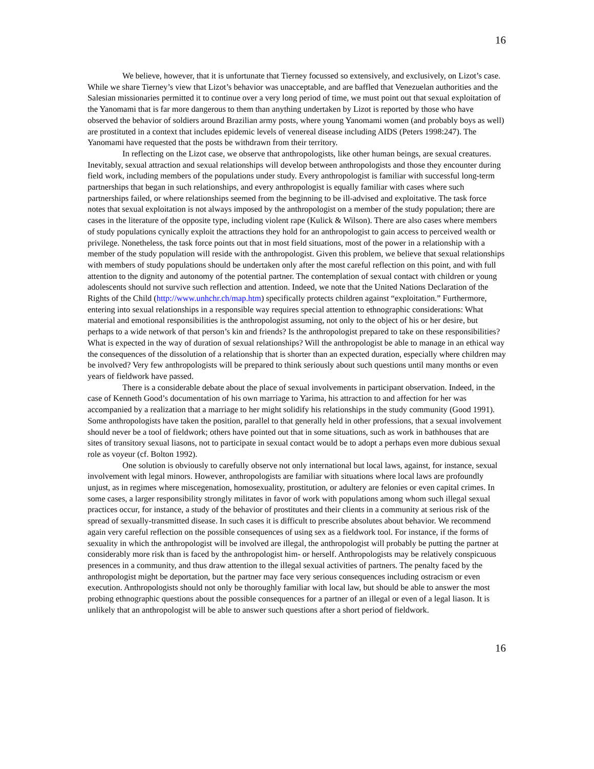16
We believe, however, that it is unfortunate that Tierney focussed so extensively, and exclusively, on Lizot’s case. While we share Tierney’s view that Lizot’s behavior was unacceptable, and are baffled that Venezuelan authorities and the Salesian missionaries permitted it to continue over a very long period of time, we must point out that sexual exploitation of the Yanomami that is far more dangerous to them than anything undertaken by Lizot is reported by those who have observed the behavior of soldiers around Brazilian army posts, where young Yanomami women (and probably boys as well) are prostituted in a context that includes epidemic levels of venereal disease including AIDS (Peters 1998:247). The Yanomami have requested that the posts be withdrawn from their territory.
In reflecting on the Lizot case, we observe that anthropologists, like other human beings, are sexual creatures. Inevitably, sexual attraction and sexual relationships will develop between anthropologists and those they encounter during field work, including members of the populations under study. Every anthropologist is familiar with successful long-term partnerships that began in such relationships, and every anthropologist is equally familiar with cases where such partnerships failed, or where relationships seemed from the beginning to be ill-advised and exploitative. The task force notes that sexual exploitation is not always imposed by the anthropologist on a member of the study population; there are cases in the literature of the opposite type, including violent rape (Kulick & Wilson). There are also cases where members of study populations cynically exploit the attractions they hold for an anthropologist to gain access to perceived wealth or privilege. Nonetheless, the task force points out that in most field situations, most of the power in a relationship with a member of the study population will reside with the anthropologist. Given this problem, we believe that sexual relationships with members of study populations should be undertaken only after the most careful reflection on this point, and with full attention to the dignity and autonomy of the potential partner. The contemplation of sexual contact with children or young adolescents should not survive such reflection and attention. Indeed, we note that the United Nations Declaration of the Rights of the Child (http://www.unhchr.ch/map.htm) specifically protects children against “exploitation.” Furthermore, entering into sexual relationships in a responsible way requires special attention to ethnographic considerations: What material and emotional responsibilities is the anthropologist assuming, not only to the object of his or her desire, but perhaps to a wide network of that person’s kin and friends? Is the anthropologist prepared to take on these responsibilities? What is expected in the way of duration of sexual relationships? Will the anthropologist be able to manage in an ethical way the consequences of the dissolution of a relationship that is shorter than an expected duration, especially where children may be involved? Very few anthropologists will be prepared to think seriously about such questions until many months or even years of fieldwork have passed.
There is a considerable debate about the place of sexual involvements in participant observation. Indeed, in the case of Kenneth Good’s documentation of his own marriage to Yarima, his attraction to and affection for her was accompanied by a realization that a marriage to her might solidify his relationships in the study community (Good 1991). Some anthropologists have taken the position, parallel to that generally held in other professions, that a sexual involvement should never be a tool of fieldwork; others have pointed out that in some situations, such as work in bathhouses that are sites of transitory sexual liasons, not to participate in sexual contact would be to adopt a perhaps even more dubious sexual role as voyeur (cf. Bolton 1992).
One solution is obviously to carefully observe not only international but local laws, against, for instance, sexual involvement with legal minors. However, anthropologists are familiar with situations where local laws are profoundly unjust, as in regimes where miscegenation, homosexuality, prostitution, or adultery are felonies or even capital crimes. In some cases, a larger responsibility strongly militates in favor of work with populations among whom such illegal sexual practices occur, for instance, a study of the behavior of prostitutes and their clients in a community at serious risk of the spread of sexually-transmitted disease. In such cases it is difficult to prescribe absolutes about behavior. We recommend again very careful reflection on the possible consequences of using sex as a fieldwork tool. For instance, if the forms of sexuality in which the anthropologist will be involved are illegal, the anthropologist will probably be putting the partner at considerably more risk than is faced by the anthropologist him- or herself. Anthropologists may be relatively conspicuous presences in a community, and thus draw attention to the illegal sexual activities of partners. The penalty faced by the anthropologist might be deportation, but the partner may face very serious consequences including ostracism or even execution. Anthropologists should not only be thoroughly familiar with local law, but should be able to answer the most probing ethnographic questions about the possible consequences for a partner of an illegal or even of a legal liason. It is unlikely that an anthropologist will be able to answer such questions after a short period of fieldwork.
16